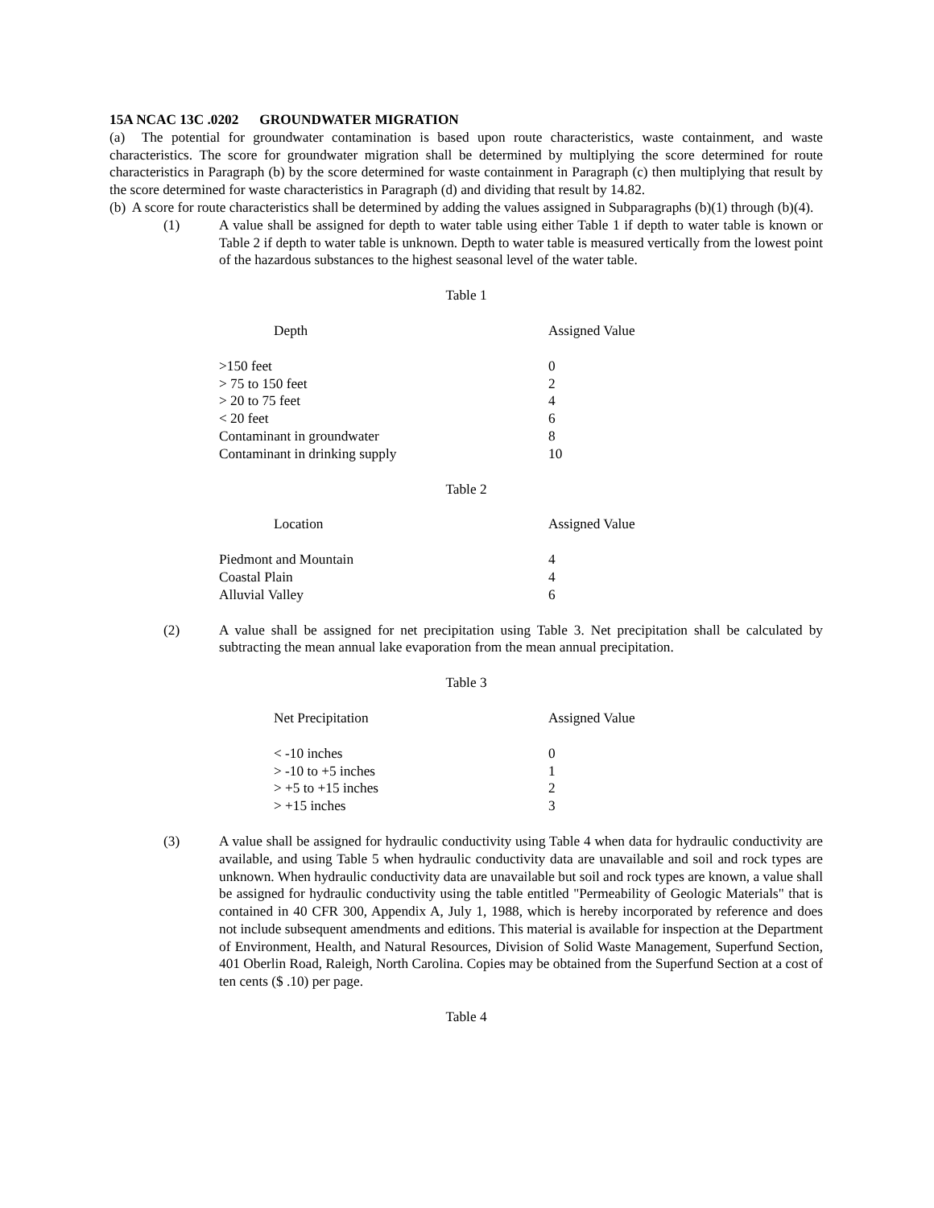15A NCAC 13C .0202 GROUNDWATER MIGRATION
(a) The potential for groundwater contamination is based upon route characteristics, waste containment, and waste characteristics. The score for groundwater migration shall be determined by multiplying the score determined for route characteristics in Paragraph (b) by the score determined for waste containment in Paragraph (c) then multiplying that result by the score determined for waste characteristics in Paragraph (d) and dividing that result by 14.82.
(b) A score for route characteristics shall be determined by adding the values assigned in Subparagraphs (b)(1) through (b)(4).
(1) A value shall be assigned for depth to water table using either Table 1 if depth to water table is known or Table 2 if depth to water table is unknown. Depth to water table is measured vertically from the lowest point of the hazardous substances to the highest seasonal level of the water table.
Table 1
| Depth | Assigned Value |
| --- | --- |
| >150 feet | 0 |
| > 75 to 150 feet | 2 |
| > 20 to 75 feet | 4 |
| < 20 feet | 6 |
| Contaminant in groundwater | 8 |
| Contaminant in drinking supply | 10 |
Table 2
| Location | Assigned Value |
| --- | --- |
| Piedmont and Mountain | 4 |
| Coastal Plain | 4 |
| Alluvial Valley | 6 |
(2) A value shall be assigned for net precipitation using Table 3. Net precipitation shall be calculated by subtracting the mean annual lake evaporation from the mean annual precipitation.
Table 3
| Net Precipitation | Assigned Value |
| --- | --- |
| < -10 inches | 0 |
| > -10 to +5 inches | 1 |
| > +5 to +15 inches | 2 |
| > +15 inches | 3 |
(3) A value shall be assigned for hydraulic conductivity using Table 4 when data for hydraulic conductivity are available, and using Table 5 when hydraulic conductivity data are unavailable and soil and rock types are unknown. When hydraulic conductivity data are unavailable but soil and rock types are known, a value shall be assigned for hydraulic conductivity using the table entitled "Permeability of Geologic Materials" that is contained in 40 CFR 300, Appendix A, July 1, 1988, which is hereby incorporated by reference and does not include subsequent amendments and editions. This material is available for inspection at the Department of Environment, Health, and Natural Resources, Division of Solid Waste Management, Superfund Section, 401 Oberlin Road, Raleigh, North Carolina. Copies may be obtained from the Superfund Section at a cost of ten cents ($ .10) per page.
Table 4